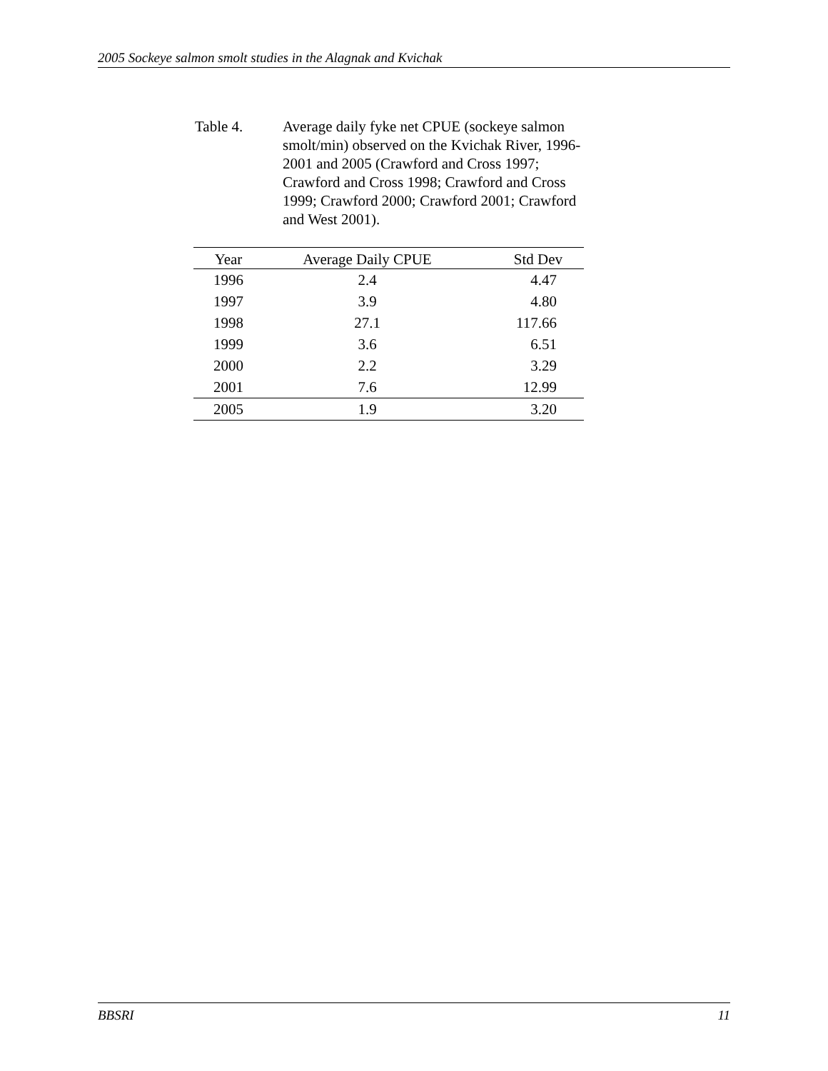2005 Sockeye salmon smolt studies in the Alagnak and Kvichak
Table 4. Average daily fyke net CPUE (sockeye salmon smolt/min) observed on the Kvichak River, 1996-2001 and 2005 (Crawford and Cross 1997; Crawford and Cross 1998; Crawford and Cross 1999; Crawford 2000; Crawford 2001; Crawford and West 2001).
| Year | Average Daily CPUE | Std Dev |
| --- | --- | --- |
| 1996 | 2.4 | 4.47 |
| 1997 | 3.9 | 4.80 |
| 1998 | 27.1 | 117.66 |
| 1999 | 3.6 | 6.51 |
| 2000 | 2.2 | 3.29 |
| 2001 | 7.6 | 12.99 |
| 2005 | 1.9 | 3.20 |
BBSRI 11